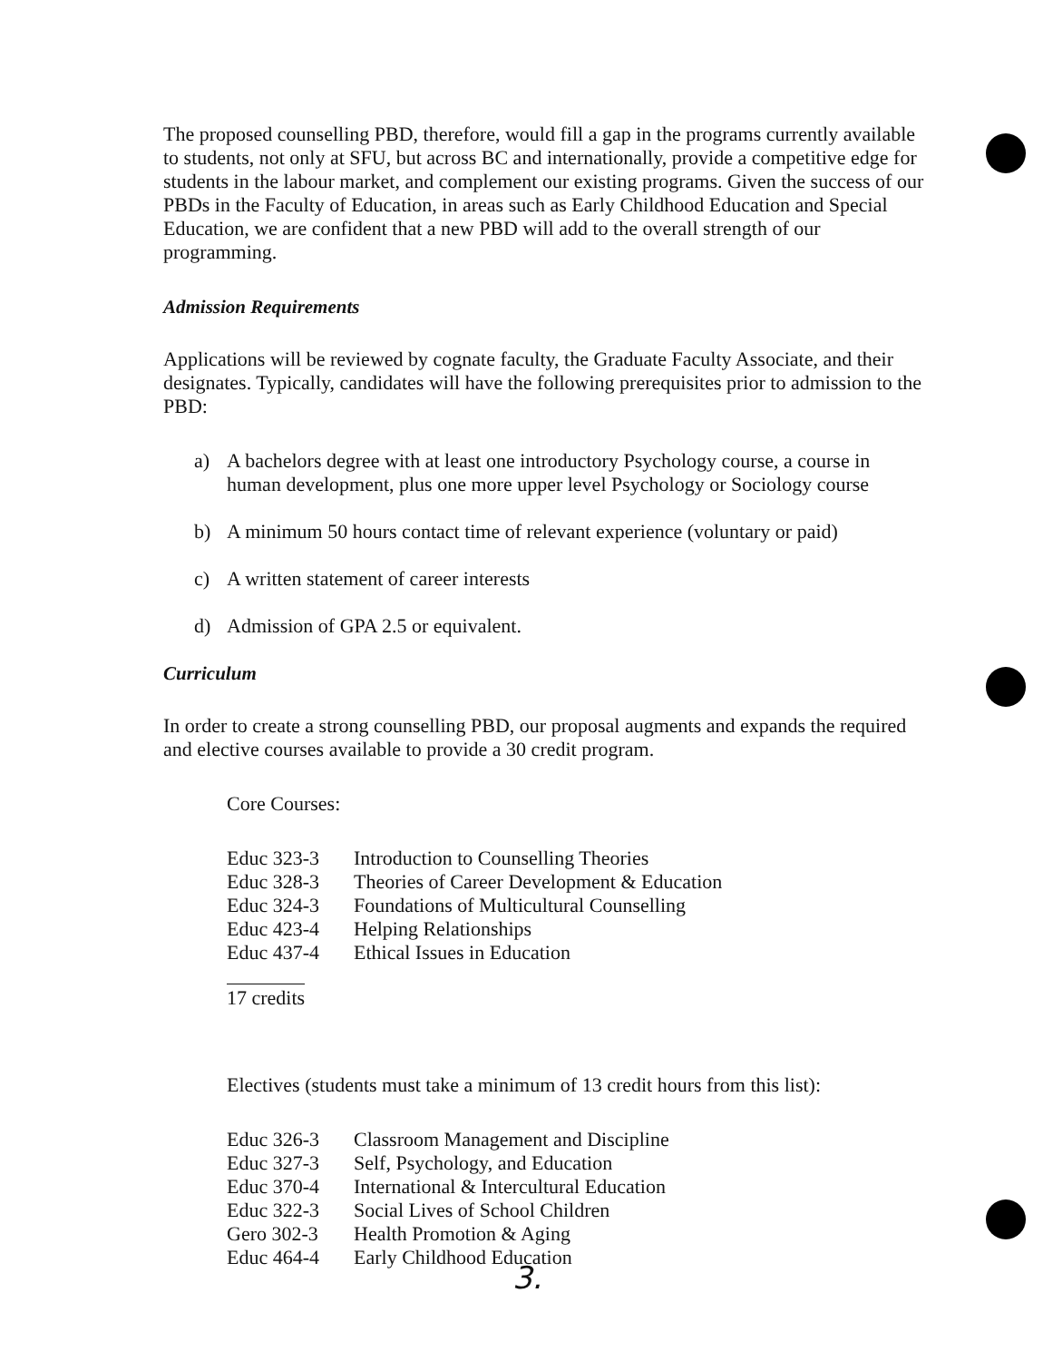The proposed counselling PBD, therefore, would fill a gap in the programs currently available to students, not only at SFU, but across BC and internationally, provide a competitive edge for students in the labour market, and complement our existing programs. Given the success of our PBDs in the Faculty of Education, in areas such as Early Childhood Education and Special Education, we are confident that a new PBD will add to the overall strength of our programming.
Admission Requirements
Applications will be reviewed by cognate faculty, the Graduate Faculty Associate, and their designates. Typically, candidates will have the following prerequisites prior to admission to the PBD:
a) A bachelors degree with at least one introductory Psychology course, a course in human development, plus one more upper level Psychology or Sociology course
b) A minimum 50 hours contact time of relevant experience (voluntary or paid)
c) A written statement of career interests
d) Admission of GPA 2.5 or equivalent.
Curriculum
In order to create a strong counselling PBD, our proposal augments and expands the required and elective courses available to provide a 30 credit program.
Core Courses:
| Educ 323-3 | Introduction to Counselling Theories |
| Educ 328-3 | Theories of Career Development & Education |
| Educ 324-3 | Foundations of Multicultural Counselling |
| Educ 423-4 | Helping Relationships |
| Educ 437-4 | Ethical Issues in Education |
17 credits
Electives (students must take a minimum of 13 credit hours from this list):
| Educ 326-3 | Classroom Management and Discipline |
| Educ 327-3 | Self, Psychology, and Education |
| Educ 370-4 | International & Intercultural Education |
| Educ 322-3 | Social Lives of School Children |
| Gero 302-3 | Health Promotion & Aging |
| Educ 464-4 | Early Childhood Education |
3.